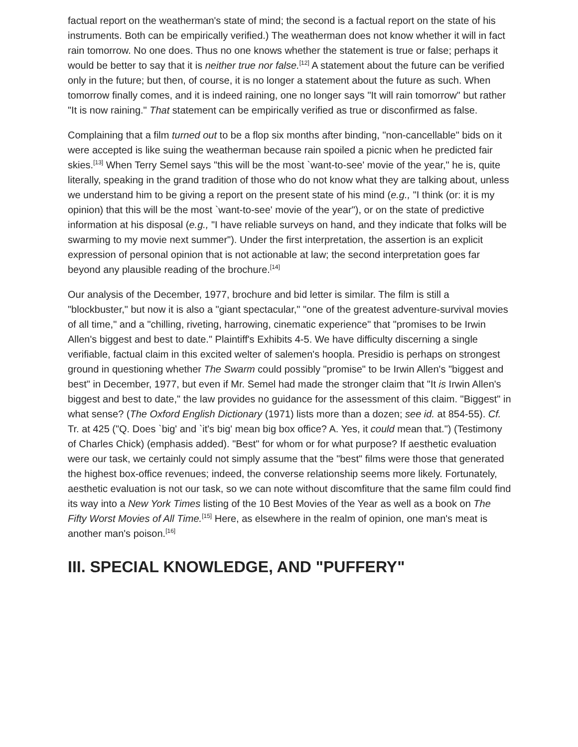factual report on the weatherman's state of mind; the second is a factual report on the state of his instruments. Both can be empirically verified.) The weatherman does not know whether it will in fact rain tomorrow. No one does. Thus no one knows whether the statement is true or false; perhaps it would be better to say that it is neither true nor false.<sup>[12]</sup> A statement about the future can be verified only in the future; but then, of course, it is no longer a statement about the future as such. When tomorrow finally comes, and it is indeed raining, one no longer says "It will rain tomorrow" but rather "It is now raining." That statement can be empirically verified as true or disconfirmed as false.
Complaining that a film turned out to be a flop six months after binding, "non-cancellable" bids on it were accepted is like suing the weatherman because rain spoiled a picnic when he predicted fair skies.<sup>[13]</sup> When Terry Semel says "this will be the most `want-to-see' movie of the year," he is, quite literally, speaking in the grand tradition of those who do not know what they are talking about, unless we understand him to be giving a report on the present state of his mind (e.g., "I think (or: it is my opinion) that this will be the most `want-to-see' movie of the year"), or on the state of predictive information at his disposal (e.g., "I have reliable surveys on hand, and they indicate that folks will be swarming to my movie next summer"). Under the first interpretation, the assertion is an explicit expression of personal opinion that is not actionable at law; the second interpretation goes far beyond any plausible reading of the brochure.<sup>[14]</sup>
Our analysis of the December, 1977, brochure and bid letter is similar. The film is still a "blockbuster," but now it is also a "giant spectacular," "one of the greatest adventure-survival movies of all time," and a "chilling, riveting, harrowing, cinematic experience" that "promises to be Irwin Allen's biggest and best to date." Plaintiff's Exhibits 4-5. We have difficulty discerning a single verifiable, factual claim in this excited welter of salemen's hoopla. Presidio is perhaps on strongest ground in questioning whether The Swarm could possibly "promise" to be Irwin Allen's "biggest and best" in December, 1977, but even if Mr. Semel had made the stronger claim that "It is Irwin Allen's biggest and best to date," the law provides no guidance for the assessment of this claim. "Biggest" in what sense? (The Oxford English Dictionary (1971) lists more than a dozen; see id. at 854-55). Cf. Tr. at 425 ("Q. Does `big' and `it's big' mean big box office? A. Yes, it could mean that.") (Testimony of Charles Chick) (emphasis added). "Best" for whom or for what purpose? If aesthetic evaluation were our task, we certainly could not simply assume that the "best" films were those that generated the highest box-office revenues; indeed, the converse relationship seems more likely. Fortunately, aesthetic evaluation is not our task, so we can note without discomfiture that the same film could find its way into a New York Times listing of the 10 Best Movies of the Year as well as a book on The Fifty Worst Movies of All Time.<sup>[15]</sup> Here, as elsewhere in the realm of opinion, one man's meat is another man's poison.<sup>[16]</sup>
III. SPECIAL KNOWLEDGE, AND "PUFFERY"